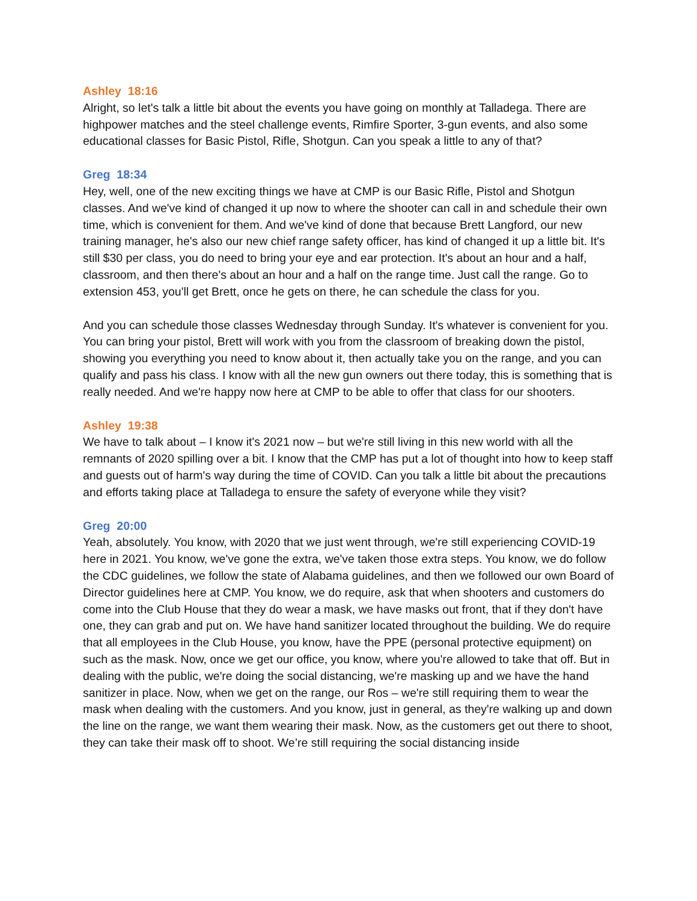Ashley 18:16
Alright, so let's talk a little bit about the events you have going on monthly at Talladega. There are highpower matches and the steel challenge events, Rimfire Sporter, 3-gun events, and also some educational classes for Basic Pistol, Rifle, Shotgun. Can you speak a little to any of that?
Greg 18:34
Hey, well, one of the new exciting things we have at CMP is our Basic Rifle, Pistol and Shotgun classes. And we've kind of changed it up now to where the shooter can call in and schedule their own time, which is convenient for them. And we've kind of done that because Brett Langford, our new training manager, he's also our new chief range safety officer, has kind of changed it up a little bit. It's still $30 per class, you do need to bring your eye and ear protection. It's about an hour and a half, classroom, and then there's about an hour and a half on the range time. Just call the range. Go to extension 453, you'll get Brett, once he gets on there, he can schedule the class for you.
And you can schedule those classes Wednesday through Sunday. It's whatever is convenient for you. You can bring your pistol, Brett will work with you from the classroom of breaking down the pistol, showing you everything you need to know about it, then actually take you on the range, and you can qualify and pass his class. I know with all the new gun owners out there today, this is something that is really needed. And we're happy now here at CMP to be able to offer that class for our shooters.
Ashley 19:38
We have to talk about – I know it's 2021 now – but we're still living in this new world with all the remnants of 2020 spilling over a bit. I know that the CMP has put a lot of thought into how to keep staff and guests out of harm's way during the time of COVID. Can you talk a little bit about the precautions and efforts taking place at Talladega to ensure the safety of everyone while they visit?
Greg 20:00
Yeah, absolutely. You know, with 2020 that we just went through, we're still experiencing COVID-19 here in 2021. You know, we've gone the extra, we've taken those extra steps. You know, we do follow the CDC guidelines, we follow the state of Alabama guidelines, and then we followed our own Board of Director guidelines here at CMP. You know, we do require, ask that when shooters and customers do come into the Club House that they do wear a mask, we have masks out front, that if they don't have one, they can grab and put on. We have hand sanitizer located throughout the building. We do require that all employees in the Club House, you know, have the PPE (personal protective equipment) on such as the mask. Now, once we get our office, you know, where you're allowed to take that off. But in dealing with the public, we're doing the social distancing, we're masking up and we have the hand sanitizer in place. Now, when we get on the range, our Ros – we're still requiring them to wear the mask when dealing with the customers. And you know, just in general, as they're walking up and down the line on the range, we want them wearing their mask. Now, as the customers get out there to shoot, they can take their mask off to shoot. We’re still requiring the social distancing inside